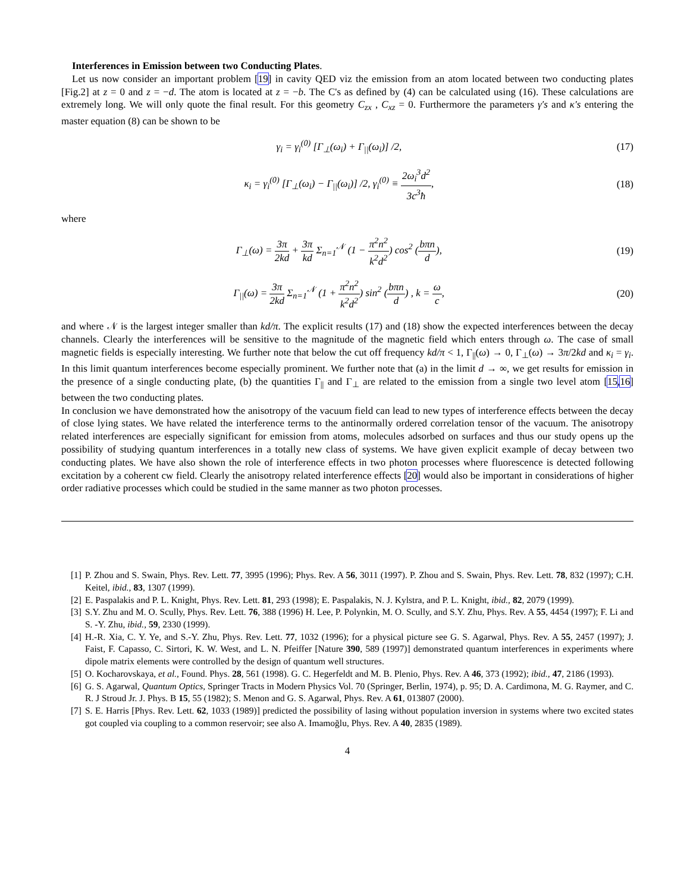Interferences in Emission between two Conducting Plates.
Let us now consider an important problem [19] in cavity QED viz the emission from an atom located between two conducting plates [Fig.2] at z = 0 and z = −d. The atom is located at z = −b. The C's as defined by (4) can be calculated using (16). These calculations are extremely long. We will only quote the final result. For this geometry C<sub>zx</sub> , C<sub>xz</sub> = 0. Furthermore the parameters γ′s and κ′s entering the master equation (8) can be shown to be
γ<sub>i</sub> = γ<sub>i</sub><sup>(0)</sup> [Γ<sub>⊥</sub>(ω<sub>i</sub>) + Γ<sub>||</sub>(ω<sub>i</sub>)] /2,
(17)
κ<sub>i</sub> = γ<sub>i</sub><sup>(0)</sup> [Γ<sub>⊥</sub>(ω<sub>i</sub>) − Γ<sub>||</sub>(ω<sub>i</sub>)] /2, γ<sub>i</sub><sup>(0)</sup> ≡ 2ω<sub>i</sub><sup>3</sup>d<sup>2</sup> 3c<sup>3</sup>ħ,
(18)
where
Γ<sub>⊥</sub>(ω) = 3π 2kd + 3π kd Σ<sub>n=1</sub><sup>𝒩</sup> (1 − π<sup>2</sup>n<sup>2</sup> k<sup>2</sup>d<sup>2</sup>) cos<sup>2</sup> (bπn d),
(19)
Γ<sub>||</sub>(ω) = 3π 2kd Σ<sub>n=1</sub><sup>𝒩</sup> (1 + π<sup>2</sup>n<sup>2</sup> k<sup>2</sup>d<sup>2</sup>) sin<sup>2</sup> (bπn d) , k = ω c,
(20)
and where 𝒩 is the largest integer smaller than kd/π. The explicit results (17) and (18) show the expected interferences between the decay channels. Clearly the interferences will be sensitive to the magnitude of the magnetic field which enters through ω. The case of small magnetic fields is especially interesting. We further note that below the cut off frequency kd/π < 1, Γ<sub>||</sub>(ω) → 0, Γ<sub>⊥</sub>(ω) → 3π/2kd and κ<sub>i</sub> = γ<sub>i</sub>. In this limit quantum interferences become especially prominent. We further note that (a) in the limit d → ∞, we get results for emission in the presence of a single conducting plate, (b) the quantities Γ<sub>||</sub> and Γ<sub>⊥</sub> are related to the emission from a single two level atom [15,16] between the two conducting plates.
In conclusion we have demonstrated how the anisotropy of the vacuum field can lead to new types of interference effects between the decay of close lying states. We have related the interference terms to the antinormally ordered correlation tensor of the vacuum. The anisotropy related interferences are especially significant for emission from atoms, molecules adsorbed on surfaces and thus our study opens up the possibility of studying quantum interferences in a totally new class of systems. We have given explicit example of decay between two conducting plates. We have also shown the role of interference effects in two photon processes where fluorescence is detected following excitation by a coherent cw field. Clearly the anisotropy related interference effects [20] would also be important in considerations of higher order radiative processes which could be studied in the same manner as two photon processes.
[1] P. Zhou and S. Swain, Phys. Rev. Lett. 77, 3995 (1996); Phys. Rev. A 56, 3011 (1997). P. Zhou and S. Swain, Phys. Rev. Lett. 78, 832 (1997); C.H. Keitel, ibid., 83, 1307 (1999).
[2] E. Paspalakis and P. L. Knight, Phys. Rev. Lett. 81, 293 (1998); E. Paspalakis, N. J. Kylstra, and P. L. Knight, ibid., 82, 2079 (1999).
[3] S.Y. Zhu and M. O. Scully, Phys. Rev. Lett. 76, 388 (1996) H. Lee, P. Polynkin, M. O. Scully, and S.Y. Zhu, Phys. Rev. A 55, 4454 (1997); F. Li and S. -Y. Zhu, ibid., 59, 2330 (1999).
[4] H.-R. Xia, C. Y. Ye, and S.-Y. Zhu, Phys. Rev. Lett. 77, 1032 (1996); for a physical picture see G. S. Agarwal, Phys. Rev. A 55, 2457 (1997); J. Faist, F. Capasso, C. Sirtori, K. W. West, and L. N. Pfeiffer [Nature 390, 589 (1997)] demonstrated quantum interferences in experiments where dipole matrix elements were controlled by the design of quantum well structures.
[5] O. Kocharovskaya, et al., Found. Phys. 28, 561 (1998). G. C. Hegerfeldt and M. B. Plenio, Phys. Rev. A 46, 373 (1992); ibid., 47, 2186 (1993).
[6] G. S. Agarwal, Quantum Optics, Springer Tracts in Modern Physics Vol. 70 (Springer, Berlin, 1974), p. 95; D. A. Cardimona, M. G. Raymer, and C. R. J Stroud Jr. J. Phys. B 15, 55 (1982); S. Menon and G. S. Agarwal, Phys. Rev. A 61, 013807 (2000).
[7] S. E. Harris [Phys. Rev. Lett. 62, 1033 (1989)] predicted the possibility of lasing without population inversion in systems where two excited states got coupled via coupling to a common reservoir; see also A. Imamoğlu, Phys. Rev. A 40, 2835 (1989).
4